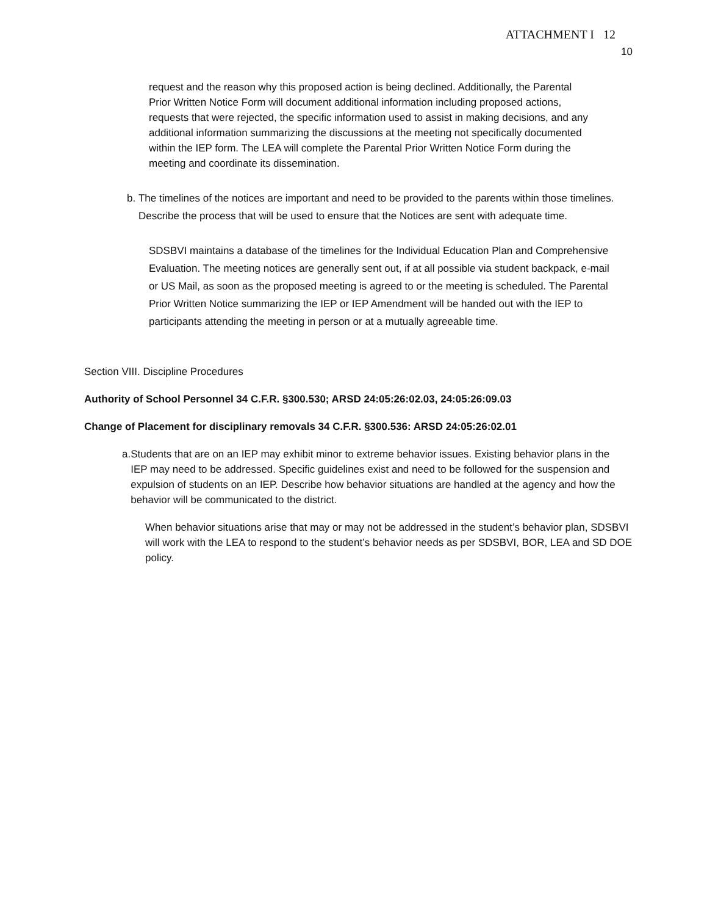ATTACHMENT I 12
10
request and the reason why this proposed action is being declined. Additionally, the Parental Prior Written Notice Form will document additional information including proposed actions, requests that were rejected, the specific information used to assist in making decisions, and any additional information summarizing the discussions at the meeting not specifically documented within the IEP form. The LEA will complete the Parental Prior Written Notice Form during the meeting and coordinate its dissemination.
b. The timelines of the notices are important and need to be provided to the parents within those timelines. Describe the process that will be used to ensure that the Notices are sent with adequate time.
SDSBVI maintains a database of the timelines for the Individual Education Plan and Comprehensive Evaluation. The meeting notices are generally sent out, if at all possible via student backpack, e-mail or US Mail, as soon as the proposed meeting is agreed to or the meeting is scheduled. The Parental Prior Written Notice summarizing the IEP or IEP Amendment will be handed out with the IEP to participants attending the meeting in person or at a mutually agreeable time.
Section VIII. Discipline Procedures
Authority of School Personnel 34 C.F.R. §300.530; ARSD 24:05:26:02.03, 24:05:26:09.03
Change of Placement for disciplinary removals 34 C.F.R. §300.536: ARSD 24:05:26:02.01
a. Students that are on an IEP may exhibit minor to extreme behavior issues. Existing behavior plans in the IEP may need to be addressed. Specific guidelines exist and need to be followed for the suspension and expulsion of students on an IEP. Describe how behavior situations are handled at the agency and how the behavior will be communicated to the district.
When behavior situations arise that may or may not be addressed in the student’s behavior plan, SDSBVI will work with the LEA to respond to the student’s behavior needs as per SDSBVI, BOR, LEA and SD DOE policy.